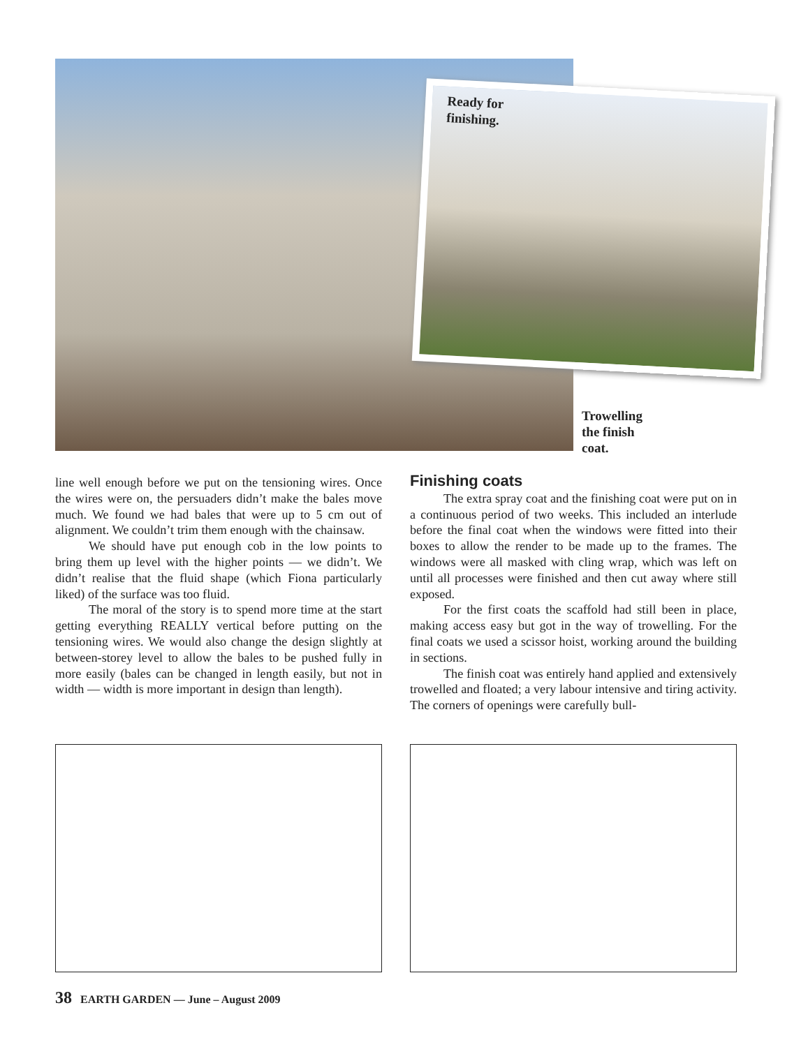Ready for
finishing.
Trowelling
the finish
coat.
line well enough before we put on the tensioning wires. Once the wires were on, the persuaders didn’t make the bales move much. We found we had bales that were up to 5 cm out of alignment. We couldn’t trim them enough with the chainsaw.
We should have put enough cob in the low points to bring them up level with the higher points — we didn’t. We didn’t realise that the fluid shape (which Fiona particularly liked) of the surface was too fluid.
The moral of the story is to spend more time at the start getting everything REALLY vertical before putting on the tensioning wires. We would also change the design slightly at between-storey level to allow the bales to be pushed fully in more easily (bales can be changed in length easily, but not in width — width is more important in design than length).
Finishing coats
The extra spray coat and the finishing coat were put on in a continuous period of two weeks. This included an interlude before the final coat when the windows were fitted into their boxes to allow the render to be made up to the frames. The windows were all masked with cling wrap, which was left on until all processes were finished and then cut away where still exposed.
For the first coats the scaffold had still been in place, making access easy but got in the way of trowelling. For the final coats we used a scissor hoist, working around the building in sections.
The finish coat was entirely hand applied and extensively trowelled and floated; a very labour intensive and tiring activity. The corners of openings were carefully bull-
38 EARTH GARDEN — June – August 2009